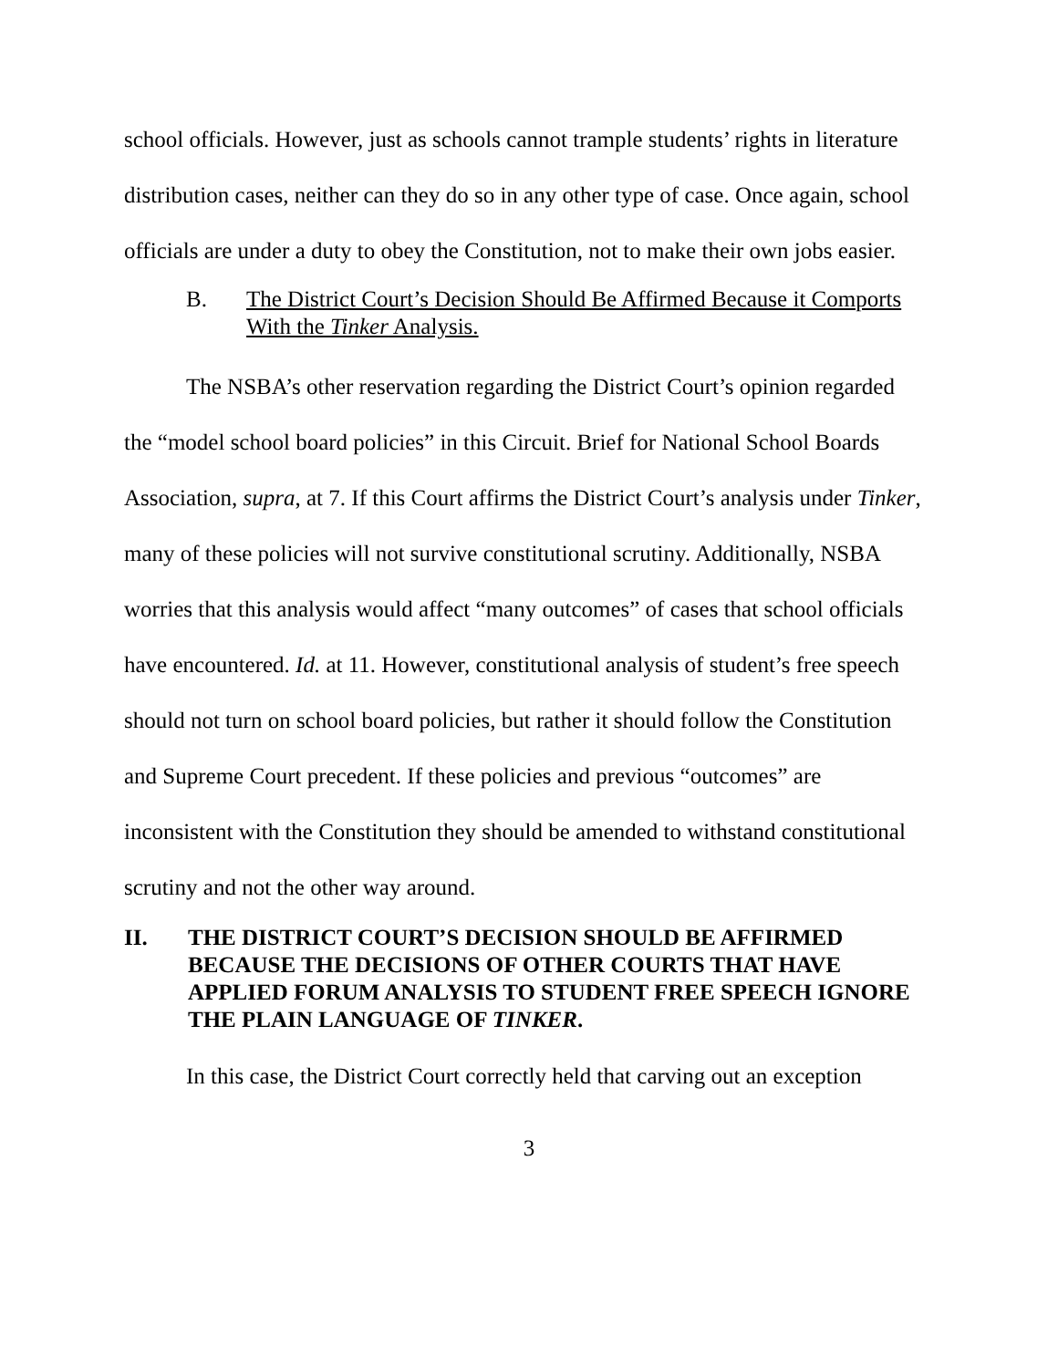school officials. However, just as schools cannot trample students’ rights in literature distribution cases, neither can they do so in any other type of case. Once again, school officials are under a duty to obey the Constitution, not to make their own jobs easier.
B. The District Court’s Decision Should Be Affirmed Because it Comports With the Tinker Analysis.
The NSBA’s other reservation regarding the District Court’s opinion regarded the “model school board policies” in this Circuit. Brief for National School Boards Association, supra, at 7. If this Court affirms the District Court’s analysis under Tinker, many of these policies will not survive constitutional scrutiny. Additionally, NSBA worries that this analysis would affect “many outcomes” of cases that school officials have encountered. Id. at 11. However, constitutional analysis of student’s free speech should not turn on school board policies, but rather it should follow the Constitution and Supreme Court precedent. If these policies and previous “outcomes” are inconsistent with the Constitution they should be amended to withstand constitutional scrutiny and not the other way around.
II. THE DISTRICT COURT’S DECISION SHOULD BE AFFIRMED BECAUSE THE DECISIONS OF OTHER COURTS THAT HAVE APPLIED FORUM ANALYSIS TO STUDENT FREE SPEECH IGNORE THE PLAIN LANGUAGE OF TINKER.
In this case, the District Court correctly held that carving out an exception
3